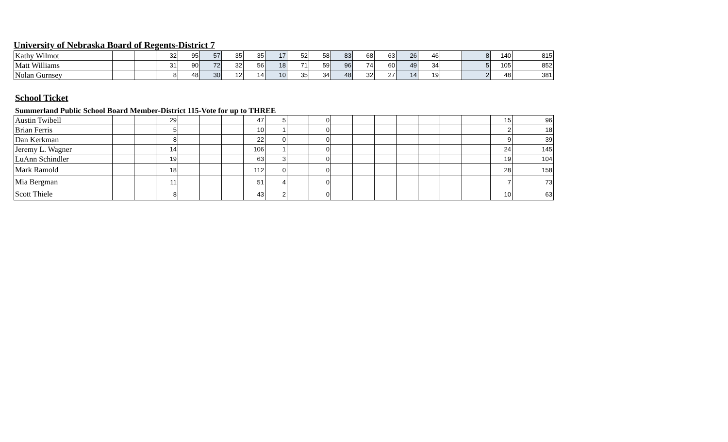University of Nebraska Board of Regents-District 7
| Kathy Wilmot | | | 32 | 95 | 57 | 35 | 35 | 17 | 52 | 58 | 83 | 68 | 63 | 26 | 46 | | 8 | 140 | 815 |
| Matt Williams | | | 31 | 90 | 72 | 32 | 56 | 18 | 71 | 59 | 96 | 74 | 60 | 49 | 34 | | 5 | 105 | 852 |
| Nolan Gurnsey | | | 8 | 48 | 30 | 12 | 14 | 10 | 35 | 34 | 48 | 32 | 27 | 14 | 19 | | 2 | 48 | 381 |
School Ticket
Summerland Public School Board Member-District 115-Vote for up to THREE
| Austin Twibell | | | 29 | | | | 47 | 5 | | 0 | | | | | | | | 15 | 96 |
| Brian Ferris | | | 5 | | | | 10 | 1 | | 0 | | | | | | | | 2 | 18 |
| Dan Kerkman | | | 8 | | | | 22 | 0 | | 0 | | | | | | | | 9 | 39 |
| Jeremy L. Wagner | | | 14 | | | | 106 | 1 | | 0 | | | | | | | | 24 | 145 |
| LuAnn Schindler | | | 19 | | | | 63 | 3 | | 0 | | | | | | | | 19 | 104 |
| Mark Ramold | | | 18 | | | | 112 | 0 | | 0 | | | | | | | | 28 | 158 |
| Mia Bergman | | | 11 | | | | 51 | 4 | | 0 | | | | | | | | 7 | 73 |
| Scott Thiele | | | 8 | | | | 43 | 2 | | 0 | | | | | | | | 10 | 63 |